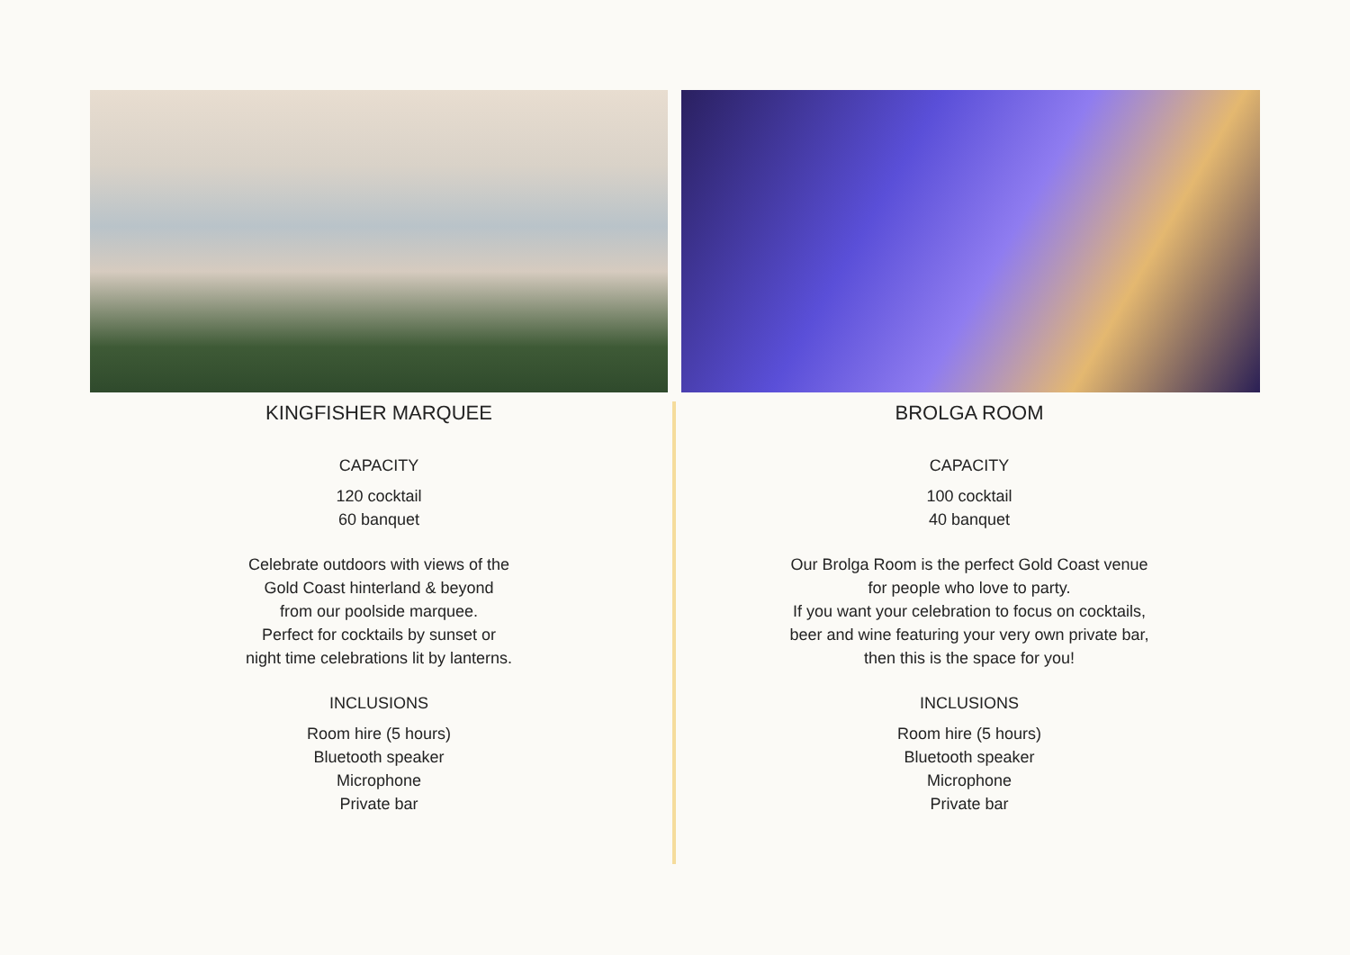KINGFISHER MARQUEE
CAPACITY
120 cocktail
60 banquet
Celebrate outdoors with views of the
Gold Coast hinterland & beyond
from our poolside marquee.
Perfect for cocktails by sunset or
night time celebrations lit by lanterns.
INCLUSIONS
Room hire (5 hours)
Bluetooth speaker
Microphone
Private bar
BROLGA ROOM
CAPACITY
100 cocktail
40 banquet
Our Brolga Room is the perfect Gold Coast venue
for people who love to party.
If you want your celebration to focus on cocktails,
beer and wine featuring your very own private bar,
then this is the space for you!
INCLUSIONS
Room hire (5 hours)
Bluetooth speaker
Microphone
Private bar